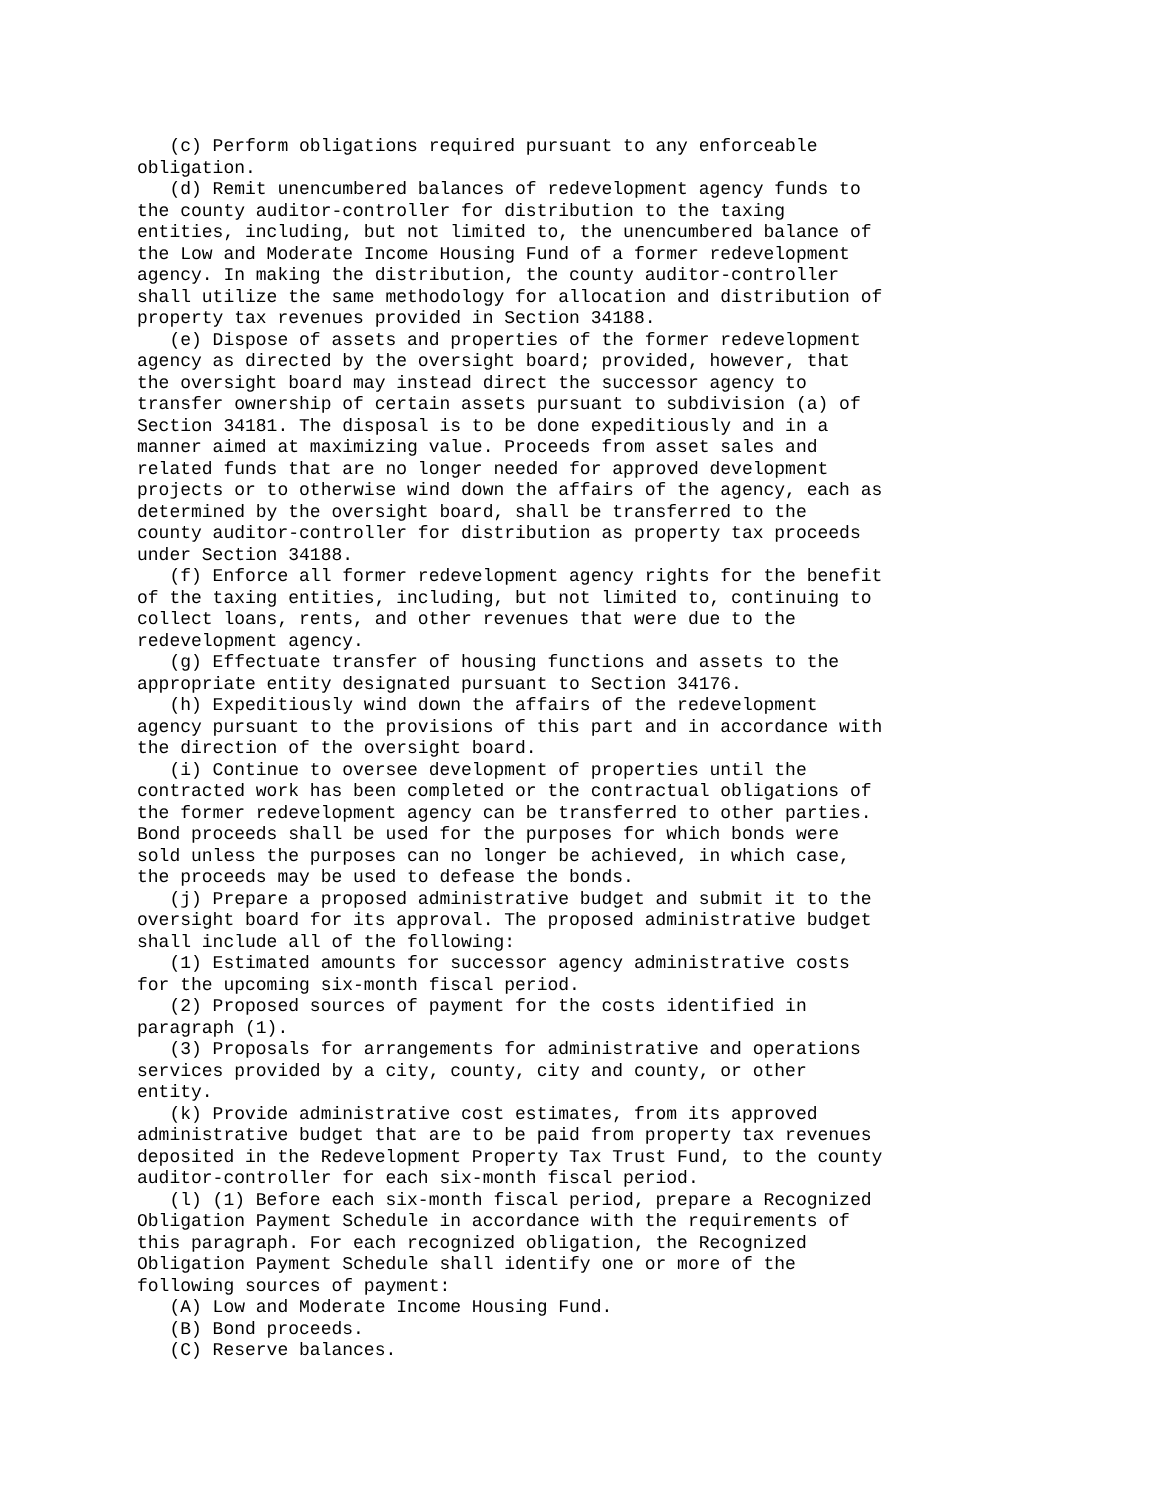(c) Perform obligations required pursuant to any enforceable obligation. (d) Remit unencumbered balances of redevelopment agency funds to the county auditor-controller for distribution to the taxing entities, including, but not limited to, the unencumbered balance of the Low and Moderate Income Housing Fund of a former redevelopment agency. In making the distribution, the county auditor-controller shall utilize the same methodology for allocation and distribution of property tax revenues provided in Section 34188. (e) Dispose of assets and properties of the former redevelopment agency as directed by the oversight board; provided, however, that the oversight board may instead direct the successor agency to transfer ownership of certain assets pursuant to subdivision (a) of Section 34181. The disposal is to be done expeditiously and in a manner aimed at maximizing value. Proceeds from asset sales and related funds that are no longer needed for approved development projects or to otherwise wind down the affairs of the agency, each as determined by the oversight board, shall be transferred to the county auditor-controller for distribution as property tax proceeds under Section 34188. (f) Enforce all former redevelopment agency rights for the benefit of the taxing entities, including, but not limited to, continuing to collect loans, rents, and other revenues that were due to the redevelopment agency. (g) Effectuate transfer of housing functions and assets to the appropriate entity designated pursuant to Section 34176. (h) Expeditiously wind down the affairs of the redevelopment agency pursuant to the provisions of this part and in accordance with the direction of the oversight board. (i) Continue to oversee development of properties until the contracted work has been completed or the contractual obligations of the former redevelopment agency can be transferred to other parties. Bond proceeds shall be used for the purposes for which bonds were sold unless the purposes can no longer be achieved, in which case, the proceeds may be used to defease the bonds. (j) Prepare a proposed administrative budget and submit it to the oversight board for its approval. The proposed administrative budget shall include all of the following: (1) Estimated amounts for successor agency administrative costs for the upcoming six-month fiscal period. (2) Proposed sources of payment for the costs identified in paragraph (1). (3) Proposals for arrangements for administrative and operations services provided by a city, county, city and county, or other entity. (k) Provide administrative cost estimates, from its approved administrative budget that are to be paid from property tax revenues deposited in the Redevelopment Property Tax Trust Fund, to the county auditor-controller for each six-month fiscal period. (l) (1) Before each six-month fiscal period, prepare a Recognized Obligation Payment Schedule in accordance with the requirements of this paragraph. For each recognized obligation, the Recognized Obligation Payment Schedule shall identify one or more of the following sources of payment: (A) Low and Moderate Income Housing Fund. (B) Bond proceeds. (C) Reserve balances.